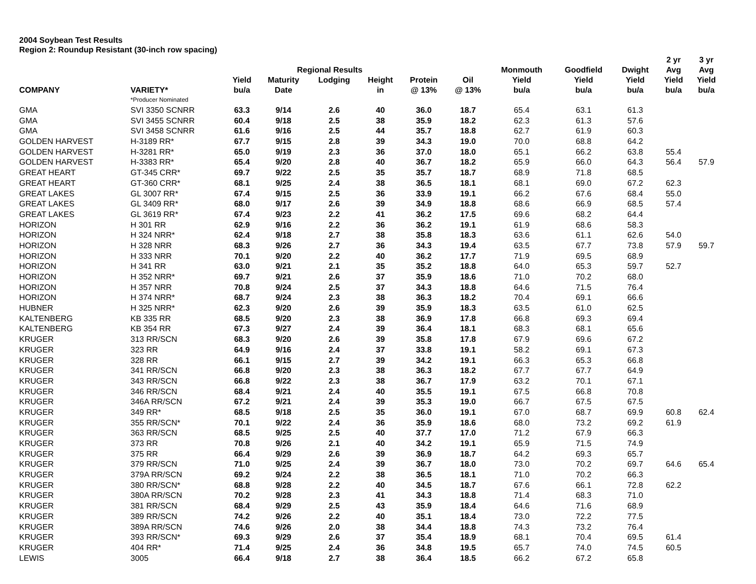2004 Soybean Test Results
Region 2: Roundup Resistant (30-inch row spacing)
| | | | | | | | | | | | 2 yr | 3 yr |
| --- | --- | --- | --- | --- | --- | --- | --- | --- | --- | --- | --- | --- |
| | | | Regional Results | | | | | Monmouth | Goodfield | Dwight | Avg | Avg |
| | | Yield | Maturity | Lodging | Height | Protein | Oil | Yield | Yield | Yield | Yield | Yield |
| COMPANY | VARIETY* | bu/a | Date | | in | @ 13% | @ 13% | bu/a | bu/a | bu/a | bu/a | bu/a |
| | *Producer Nominated | | | | | | | | | | | |
| GMA | SVI 3350 SCNRR | 63.3 | 9/14 | 2.6 | 40 | 36.0 | 18.7 | 65.4 | 63.1 | 61.3 | | |
| GMA | SVI 3455 SCNRR | 60.4 | 9/18 | 2.5 | 38 | 35.9 | 18.2 | 62.3 | 61.3 | 57.6 | | |
| GMA | SVI 3458 SCNRR | 61.6 | 9/16 | 2.5 | 44 | 35.7 | 18.8 | 62.7 | 61.9 | 60.3 | | |
| GOLDEN HARVEST | H-3189 RR* | 67.7 | 9/15 | 2.8 | 39 | 34.3 | 19.0 | 70.0 | 68.8 | 64.2 | | |
| GOLDEN HARVEST | H-3281 RR* | 65.0 | 9/19 | 2.3 | 36 | 37.0 | 18.0 | 65.1 | 66.2 | 63.8 | 55.4 | |
| GOLDEN HARVEST | H-3383 RR* | 65.4 | 9/20 | 2.8 | 40 | 36.7 | 18.2 | 65.9 | 66.0 | 64.3 | 56.4 | 57.9 |
| GREAT HEART | GT-345 CRR* | 69.7 | 9/22 | 2.5 | 35 | 35.7 | 18.7 | 68.9 | 71.8 | 68.5 | | |
| GREAT HEART | GT-360 CRR* | 68.1 | 9/25 | 2.4 | 38 | 36.5 | 18.1 | 68.1 | 69.0 | 67.2 | 62.3 | |
| GREAT LAKES | GL 3007 RR* | 67.4 | 9/15 | 2.5 | 36 | 33.9 | 19.1 | 66.2 | 67.6 | 68.4 | 55.0 | |
| GREAT LAKES | GL 3409 RR* | 68.0 | 9/17 | 2.6 | 39 | 34.9 | 18.8 | 68.6 | 66.9 | 68.5 | 57.4 | |
| GREAT LAKES | GL 3619 RR* | 67.4 | 9/23 | 2.2 | 41 | 36.2 | 17.5 | 69.6 | 68.2 | 64.4 | | |
| HORIZON | H 301 RR | 62.9 | 9/16 | 2.2 | 36 | 36.2 | 19.1 | 61.9 | 68.6 | 58.3 | | |
| HORIZON | H 324 NRR* | 62.4 | 9/18 | 2.7 | 38 | 35.8 | 18.3 | 63.6 | 61.1 | 62.6 | 54.0 | |
| HORIZON | H 328 NRR | 68.3 | 9/26 | 2.7 | 36 | 34.3 | 19.4 | 63.5 | 67.7 | 73.8 | 57.9 | 59.7 |
| HORIZON | H 333 NRR | 70.1 | 9/20 | 2.2 | 40 | 36.2 | 17.7 | 71.9 | 69.5 | 68.9 | | |
| HORIZON | H 341 RR | 63.0 | 9/21 | 2.1 | 35 | 35.2 | 18.8 | 64.0 | 65.3 | 59.7 | 52.7 | |
| HORIZON | H 352 NRR* | 69.7 | 9/21 | 2.6 | 37 | 35.9 | 18.6 | 71.0 | 70.2 | 68.0 | | |
| HORIZON | H 357 NRR | 70.8 | 9/24 | 2.5 | 37 | 34.3 | 18.8 | 64.6 | 71.5 | 76.4 | | |
| HORIZON | H 374 NRR* | 68.7 | 9/24 | 2.3 | 38 | 36.3 | 18.2 | 70.4 | 69.1 | 66.6 | | |
| HUBNER | H 325 NRR* | 62.3 | 9/20 | 2.6 | 39 | 35.9 | 18.3 | 63.5 | 61.0 | 62.5 | | |
| KALTENBERG | KB 335 RR | 68.5 | 9/20 | 2.3 | 38 | 36.9 | 17.8 | 66.8 | 69.3 | 69.4 | | |
| KALTENBERG | KB 354 RR | 67.3 | 9/27 | 2.4 | 39 | 36.4 | 18.1 | 68.3 | 68.1 | 65.6 | | |
| KRUGER | 313 RR/SCN | 68.3 | 9/20 | 2.6 | 39 | 35.8 | 17.8 | 67.9 | 69.6 | 67.2 | | |
| KRUGER | 323 RR | 64.9 | 9/16 | 2.4 | 37 | 33.8 | 19.1 | 58.2 | 69.1 | 67.3 | | |
| KRUGER | 328 RR | 66.1 | 9/15 | 2.7 | 39 | 34.2 | 19.1 | 66.3 | 65.3 | 66.8 | | |
| KRUGER | 341 RR/SCN | 66.8 | 9/20 | 2.3 | 38 | 36.3 | 18.2 | 67.7 | 67.7 | 64.9 | | |
| KRUGER | 343 RR/SCN | 66.8 | 9/22 | 2.3 | 38 | 36.7 | 17.9 | 63.2 | 70.1 | 67.1 | | |
| KRUGER | 346 RR/SCN | 68.4 | 9/21 | 2.4 | 40 | 35.5 | 19.1 | 67.5 | 66.8 | 70.8 | | |
| KRUGER | 346A RR/SCN | 67.2 | 9/21 | 2.4 | 39 | 35.3 | 19.0 | 66.7 | 67.5 | 67.5 | | |
| KRUGER | 349 RR* | 68.5 | 9/18 | 2.5 | 35 | 36.0 | 19.1 | 67.0 | 68.7 | 69.9 | 60.8 | 62.4 |
| KRUGER | 355 RR/SCN* | 70.1 | 9/22 | 2.4 | 36 | 35.9 | 18.6 | 68.0 | 73.2 | 69.2 | 61.9 | |
| KRUGER | 363 RR/SCN | 68.5 | 9/25 | 2.5 | 40 | 37.7 | 17.0 | 71.2 | 67.9 | 66.3 | | |
| KRUGER | 373 RR | 70.8 | 9/26 | 2.1 | 40 | 34.2 | 19.1 | 65.9 | 71.5 | 74.9 | | |
| KRUGER | 375 RR | 66.4 | 9/29 | 2.6 | 39 | 36.9 | 18.7 | 64.2 | 69.3 | 65.7 | | |
| KRUGER | 379 RR/SCN | 71.0 | 9/25 | 2.4 | 39 | 36.7 | 18.0 | 73.0 | 70.2 | 69.7 | 64.6 | 65.4 |
| KRUGER | 379A RR/SCN | 69.2 | 9/24 | 2.2 | 38 | 36.5 | 18.1 | 71.0 | 70.2 | 66.3 | | |
| KRUGER | 380 RR/SCN* | 68.8 | 9/28 | 2.2 | 40 | 34.5 | 18.7 | 67.6 | 66.1 | 72.8 | 62.2 | |
| KRUGER | 380A RR/SCN | 70.2 | 9/28 | 2.3 | 41 | 34.3 | 18.8 | 71.4 | 68.3 | 71.0 | | |
| KRUGER | 381 RR/SCN | 68.4 | 9/29 | 2.5 | 43 | 35.9 | 18.4 | 64.6 | 71.6 | 68.9 | | |
| KRUGER | 389 RR/SCN | 74.2 | 9/26 | 2.2 | 40 | 35.1 | 18.4 | 73.0 | 72.2 | 77.5 | | |
| KRUGER | 389A RR/SCN | 74.6 | 9/26 | 2.0 | 38 | 34.4 | 18.8 | 74.3 | 73.2 | 76.4 | | |
| KRUGER | 393 RR/SCN* | 69.3 | 9/29 | 2.6 | 37 | 35.4 | 18.9 | 68.1 | 70.4 | 69.5 | 61.4 | |
| KRUGER | 404 RR* | 71.4 | 9/25 | 2.4 | 36 | 34.8 | 19.5 | 65.7 | 74.0 | 74.5 | 60.5 | |
| LEWIS | 3005 | 66.4 | 9/18 | 2.7 | 38 | 36.4 | 18.5 | 66.2 | 67.2 | 65.8 | | |